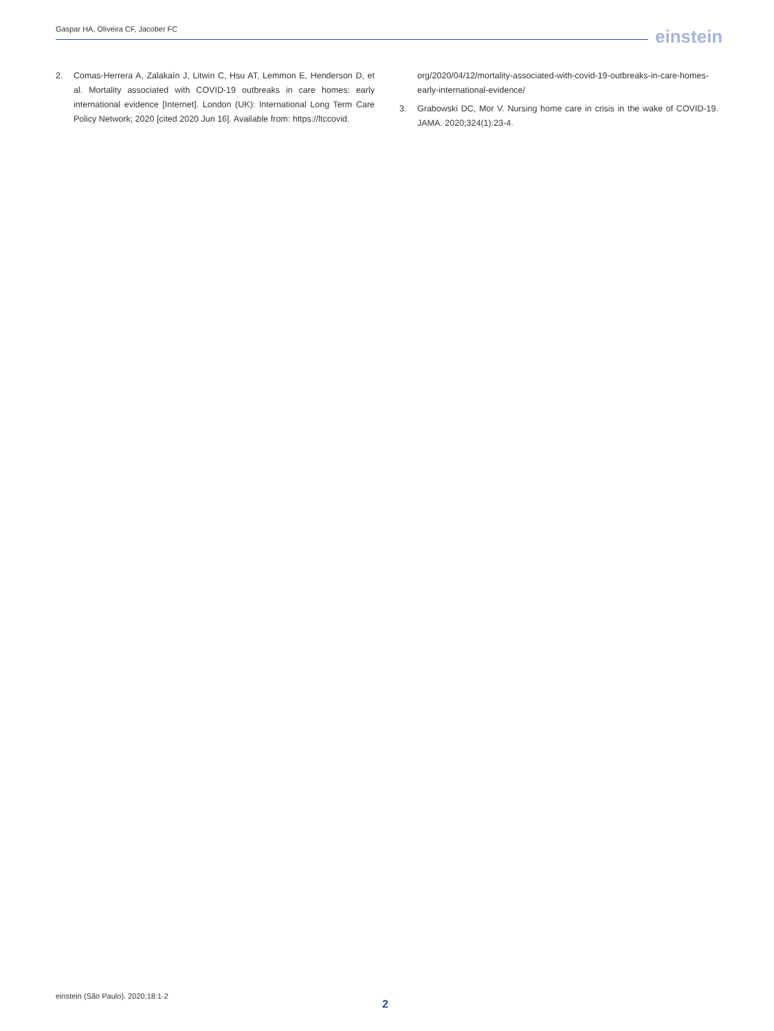Gaspar HA, Oliveira CF, Jacober FC
einstein
2. Comas-Herrera A, Zalakaín J, Litwin C, Hsu AT, Lemmon E, Henderson D, et al. Mortality associated with COVID-19 outbreaks in care homes: early international evidence [Internet]. London (UK): International Long Term Care Policy Network; 2020 [cited 2020 Jun 16]. Available from: https://ltccovid.
org/2020/04/12/mortality-associated-with-covid-19-outbreaks-in-care-homes-early-international-evidence/
3. Grabowski DC, Mor V. Nursing home care in crisis in the wake of COVID-19. JAMA. 2020;324(1):23-4.
einstein (São Paulo). 2020;18:1-2
2